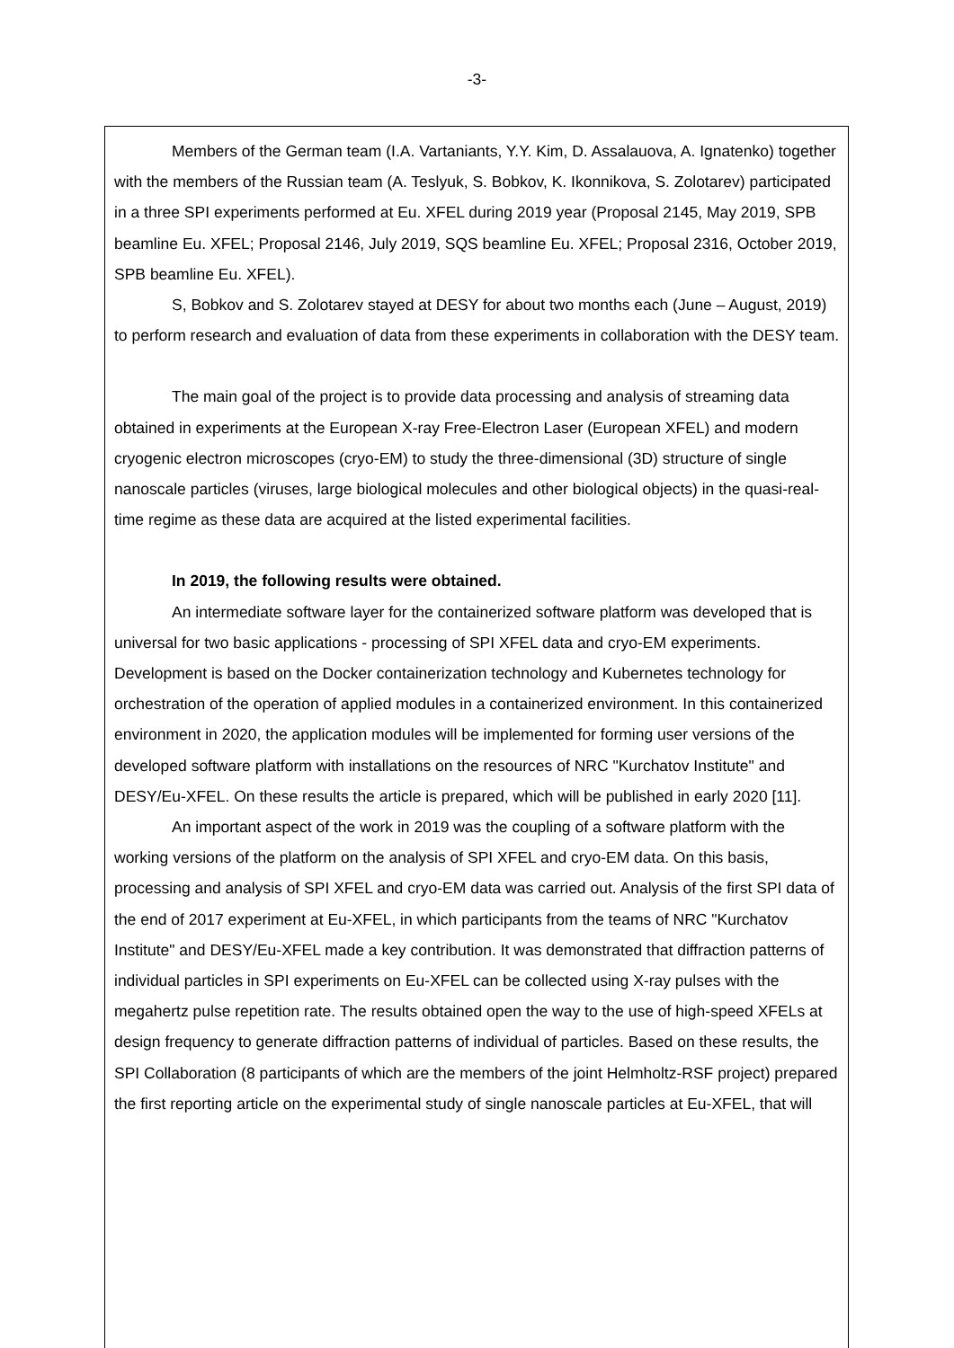-3-
Members of the German team (I.A. Vartaniants, Y.Y. Kim, D. Assalauova, A. Ignatenko) together with the members of the Russian team (A. Teslyuk, S. Bobkov, K. Ikonnikova, S. Zolotarev) participated in a three SPI experiments performed at Eu. XFEL during 2019 year (Proposal 2145, May 2019, SPB beamline Eu. XFEL; Proposal 2146, July 2019, SQS beamline Eu. XFEL; Proposal 2316, October 2019, SPB beamline Eu. XFEL).
S, Bobkov and S. Zolotarev stayed at DESY for about two months each (June – August, 2019) to perform research and evaluation of data from these experiments in collaboration with the DESY team.
The main goal of the project is to provide data processing and analysis of streaming data obtained in experiments at the European X-ray Free-Electron Laser (European XFEL) and modern cryogenic electron microscopes (cryo-EM) to study the three-dimensional (3D) structure of single nanoscale particles (viruses, large biological molecules and other biological objects) in the quasi-real-time regime as these data are acquired at the listed experimental facilities.
In 2019, the following results were obtained.
An intermediate software layer for the containerized software platform was developed that is universal for two basic applications - processing of SPI XFEL data and cryo-EM experiments. Development is based on the Docker containerization technology and Kubernetes technology for orchestration of the operation of applied modules in a containerized environment. In this containerized environment in 2020, the application modules will be implemented for forming user versions of the developed software platform with installations on the resources of NRC "Kurchatov Institute" and DESY/Eu-XFEL. On these results the article is prepared, which will be published in early 2020 [11].
An important aspect of the work in 2019 was the coupling of a software platform with the working versions of the platform on the analysis of SPI XFEL and cryo-EM data. On this basis, processing and analysis of SPI XFEL and cryo-EM data was carried out. Analysis of the first SPI data of the end of 2017 experiment at Eu-XFEL, in which participants from the teams of NRC "Kurchatov Institute" and DESY/Eu-XFEL made a key contribution. It was demonstrated that diffraction patterns of individual particles in SPI experiments on Eu-XFEL can be collected using X-ray pulses with the megahertz pulse repetition rate. The results obtained open the way to the use of high-speed XFELs at design frequency to generate diffraction patterns of individual of particles. Based on these results, the SPI Collaboration (8 participants of which are the members of the joint Helmholtz-RSF project) prepared the first reporting article on the experimental study of single nanoscale particles at Eu-XFEL, that will